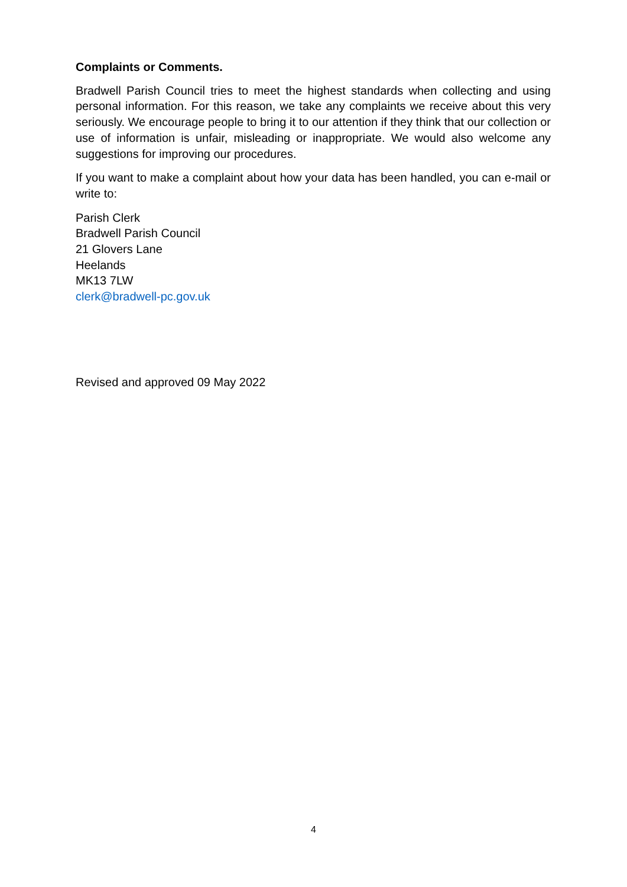Complaints or Comments.
Bradwell Parish Council tries to meet the highest standards when collecting and using personal information. For this reason, we take any complaints we receive about this very seriously. We encourage people to bring it to our attention if they think that our collection or use of information is unfair, misleading or inappropriate. We would also welcome any suggestions for improving our procedures.
If you want to make a complaint about how your data has been handled, you can e-mail or write to:
Parish Clerk
Bradwell Parish Council
21 Glovers Lane
Heelands
MK13 7LW
clerk@bradwell-pc.gov.uk
Revised and approved 09 May 2022
4